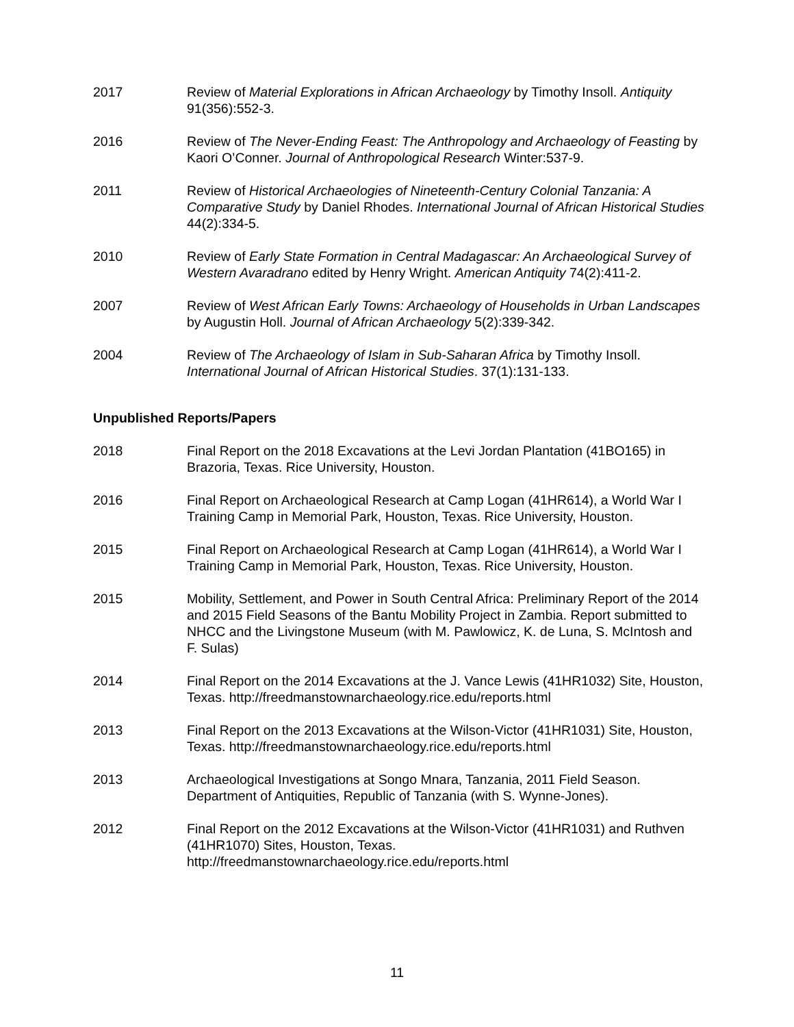2017 Review of Material Explorations in African Archaeology by Timothy Insoll. Antiquity 91(356):552-3.
2016 Review of The Never-Ending Feast: The Anthropology and Archaeology of Feasting by Kaori O’Conner. Journal of Anthropological Research Winter:537-9.
2011 Review of Historical Archaeologies of Nineteenth-Century Colonial Tanzania: A Comparative Study by Daniel Rhodes. International Journal of African Historical Studies 44(2):334-5.
2010 Review of Early State Formation in Central Madagascar: An Archaeological Survey of Western Avaradrano edited by Henry Wright. American Antiquity 74(2):411-2.
2007 Review of West African Early Towns: Archaeology of Households in Urban Landscapes by Augustin Holl. Journal of African Archaeology 5(2):339-342.
2004 Review of The Archaeology of Islam in Sub-Saharan Africa by Timothy Insoll. International Journal of African Historical Studies. 37(1):131-133.
Unpublished Reports/Papers
2018 Final Report on the 2018 Excavations at the Levi Jordan Plantation (41BO165) in Brazoria, Texas. Rice University, Houston.
2016 Final Report on Archaeological Research at Camp Logan (41HR614), a World War I Training Camp in Memorial Park, Houston, Texas. Rice University, Houston.
2015 Final Report on Archaeological Research at Camp Logan (41HR614), a World War I Training Camp in Memorial Park, Houston, Texas. Rice University, Houston.
2015 Mobility, Settlement, and Power in South Central Africa: Preliminary Report of the 2014 and 2015 Field Seasons of the Bantu Mobility Project in Zambia. Report submitted to NHCC and the Livingstone Museum (with M. Pawlowicz, K. de Luna, S. McIntosh and F. Sulas)
2014 Final Report on the 2014 Excavations at the J. Vance Lewis (41HR1032) Site, Houston, Texas. http://freedmanstownarchaeology.rice.edu/reports.html
2013 Final Report on the 2013 Excavations at the Wilson-Victor (41HR1031) Site, Houston, Texas. http://freedmanstownarchaeology.rice.edu/reports.html
2013 Archaeological Investigations at Songo Mnara, Tanzania, 2011 Field Season. Department of Antiquities, Republic of Tanzania (with S. Wynne-Jones).
2012 Final Report on the 2012 Excavations at the Wilson-Victor (41HR1031) and Ruthven (41HR1070) Sites, Houston, Texas.
http://freedmanstownarchaeology.rice.edu/reports.html
11